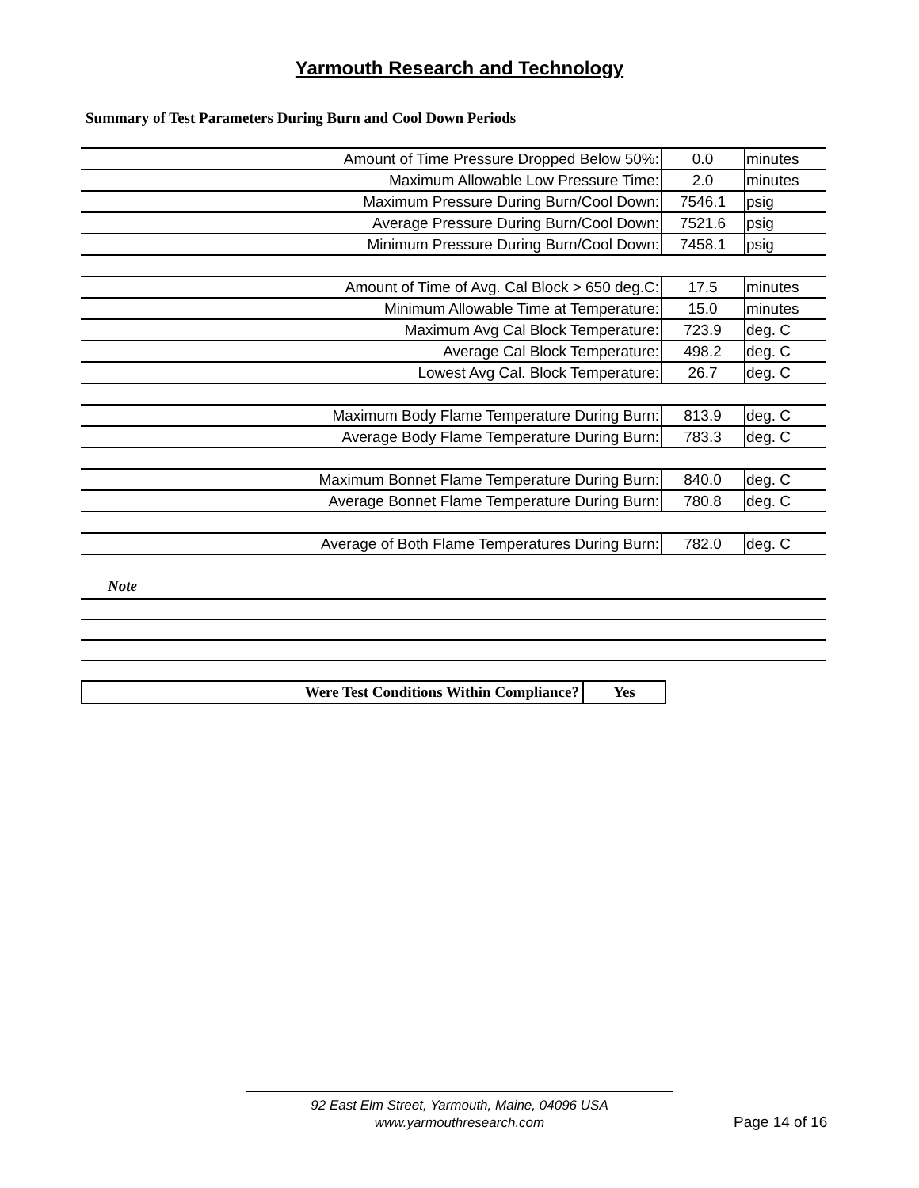Yarmouth Research and Technology
Summary of Test Parameters During Burn and Cool Down Periods
| Amount of Time Pressure Dropped Below 50%: | 0.0 | minutes |
| Maximum Allowable Low Pressure Time: | 2.0 | minutes |
| Maximum Pressure During Burn/Cool Down: | 7546.1 | psig |
| Average Pressure During Burn/Cool Down: | 7521.6 | psig |
| Minimum Pressure During Burn/Cool Down: | 7458.1 | psig |
| Amount of Time of Avg. Cal Block > 650 deg.C: | 17.5 | minutes |
| Minimum Allowable Time at Temperature: | 15.0 | minutes |
| Maximum Avg Cal Block Temperature: | 723.9 | deg. C |
| Average Cal Block Temperature: | 498.2 | deg. C |
| Lowest Avg Cal. Block Temperature: | 26.7 | deg. C |
| Maximum Body Flame Temperature During Burn: | 813.9 | deg. C |
| Average Body Flame Temperature During Burn: | 783.3 | deg. C |
| Maximum Bonnet Flame Temperature During Burn: | 840.0 | deg. C |
| Average Bonnet Flame Temperature During Burn: | 780.8 | deg. C |
| Average of Both Flame Temperatures During Burn: | 782.0 | deg. C |
Note
| Were Test Conditions Within Compliance? | Yes |
92 East Elm Street, Yarmouth, Maine, 04096 USA
www.yarmouthresearch.com
Page 14 of 16